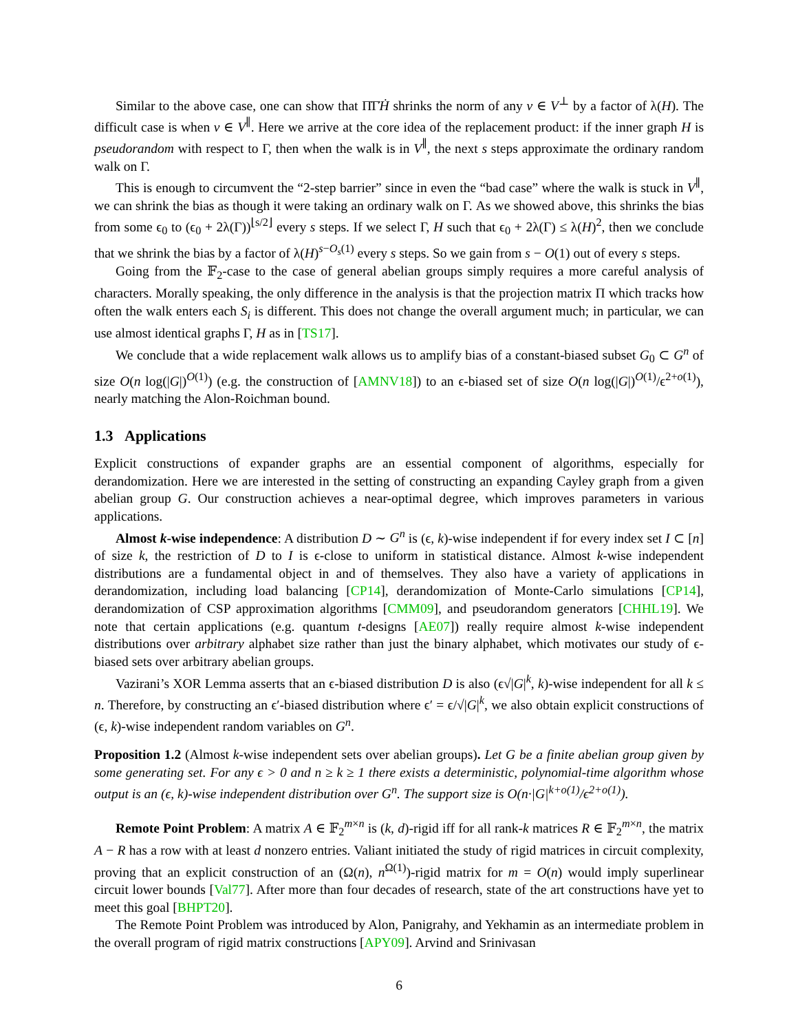Similar to the above case, one can show that Π̇Γ̇Ḣ shrinks the norm of any v ∈ V<sup>⊥</sup> by a factor of λ(H). The difficult case is when v ∈ V<sup>∥</sup>. Here we arrive at the core idea of the replacement product: if the inner graph H is pseudorandom with respect to Γ, then when the walk is in V<sup>∥</sup>, the next s steps approximate the ordinary random walk on Γ.
This is enough to circumvent the “2-step barrier” since in even the “bad case” where the walk is stuck in V<sup>∥</sup>, we can shrink the bias as though it were taking an ordinary walk on Γ. As we showed above, this shrinks the bias from some ϵ<sub>0</sub> to (ϵ<sub>0</sub> + 2λ(Γ))<sup>⌊s/2⌋</sup> every s steps. If we select Γ, H such that ϵ<sub>0</sub> + 2λ(Γ) ≤ λ(H)<sup>2</sup>, then we conclude that we shrink the bias by a factor of λ(H)<sup>s−O<sub>s</sub>(1)</sup> every s steps. So we gain from s − O(1) out of every s steps.
Going from the 𝔽<sub>2</sub>-case to the case of general abelian groups simply requires a more careful analysis of characters. Morally speaking, the only difference in the analysis is that the projection matrix Π which tracks how often the walk enters each S<sub>i</sub> is different. This does not change the overall argument much; in particular, we can use almost identical graphs Γ, H as in [TS17].
We conclude that a wide replacement walk allows us to amplify bias of a constant-biased subset G<sub>0</sub> ⊂ G<sup>n</sup> of size O(n log(|G|)<sup>O(1)</sup>) (e.g. the construction of [AMNV18]) to an ϵ-biased set of size O(n log(|G|)<sup>O(1)</sup>/ϵ<sup>2+o(1)</sup>), nearly matching the Alon-Roichman bound.
1.3 Applications
Explicit constructions of expander graphs are an essential component of algorithms, especially for derandomization. Here we are interested in the setting of constructing an expanding Cayley graph from a given abelian group G. Our construction achieves a near-optimal degree, which improves parameters in various applications.
Almost k-wise independence: A distribution D ∼ G<sup>n</sup> is (ϵ, k)-wise independent if for every index set I ⊂ [n] of size k, the restriction of D to I is ϵ-close to uniform in statistical distance. Almost k-wise independent distributions are a fundamental object in and of themselves. They also have a variety of applications in derandomization, including load balancing [CP14], derandomization of Monte-Carlo simulations [CP14], derandomization of CSP approximation algorithms [CMM09], and pseudorandom generators [CHHL19]. We note that certain applications (e.g. quantum t-designs [AE07]) really require almost k-wise independent distributions over arbitrary alphabet size rather than just the binary alphabet, which motivates our study of ϵ-biased sets over arbitrary abelian groups.
Vazirani’s XOR Lemma asserts that an ϵ-biased distribution D is also (ϵ√|G|<sup>k</sup>, k)-wise independent for all k ≤ n. Therefore, by constructing an ϵ′-biased distribution where ϵ′ = ϵ/√|G|<sup>k</sup>, we also obtain explicit constructions of (ϵ, k)-wise independent random variables on G<sup>n</sup>.
Proposition 1.2 (Almost k-wise independent sets over abelian groups). Let G be a finite abelian group given by some generating set. For any ϵ > 0 and n ≥ k ≥ 1 there exists a deterministic, polynomial-time algorithm whose output is an (ϵ, k)-wise independent distribution over G<sup>n</sup>. The support size is O(n·|G|<sup>k+o(1)</sup>/ϵ<sup>2+o(1)</sup>).
Remote Point Problem: A matrix A ∈ 𝔽<sub>2</sub><sup>m×n</sup> is (k, d)-rigid iff for all rank-k matrices R ∈ 𝔽<sub>2</sub><sup>m×n</sup>, the matrix A − R has a row with at least d nonzero entries. Valiant initiated the study of rigid matrices in circuit complexity, proving that an explicit construction of an (Ω(n), n<sup>Ω(1)</sup>)-rigid matrix for m = O(n) would imply superlinear circuit lower bounds [Val77]. After more than four decades of research, state of the art constructions have yet to meet this goal [BHPT20].
The Remote Point Problem was introduced by Alon, Panigrahy, and Yekhamin as an intermediate problem in the overall program of rigid matrix constructions [APY09]. Arvind and Srinivasan
6